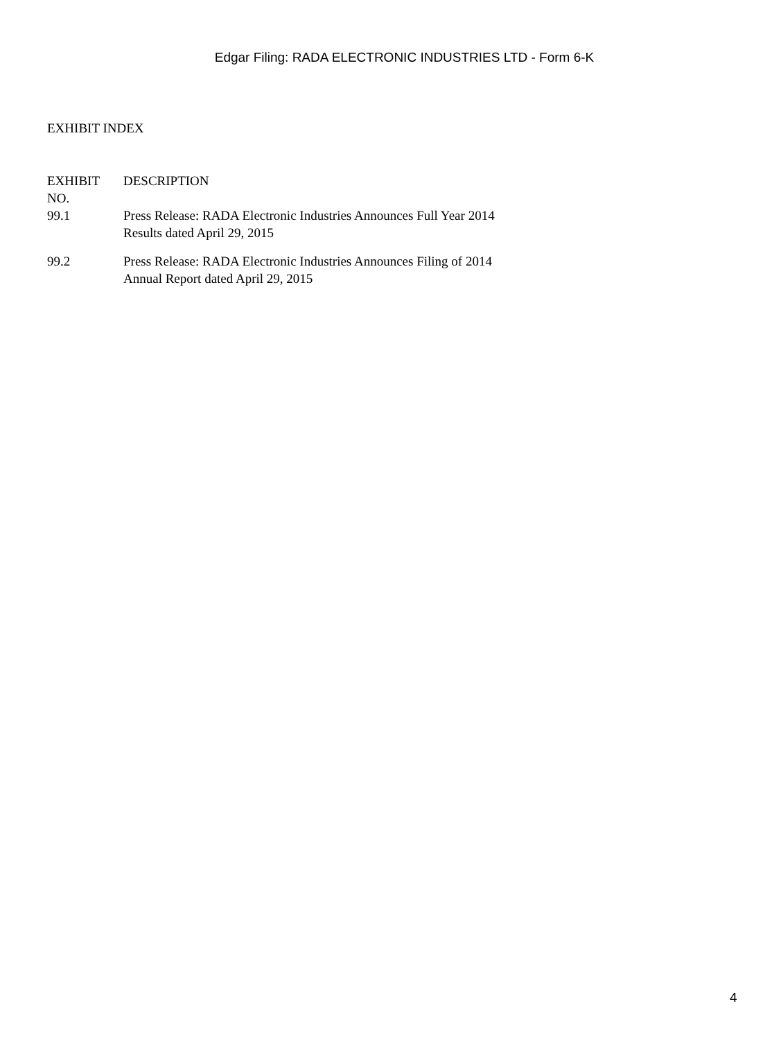Edgar Filing: RADA ELECTRONIC INDUSTRIES LTD - Form 6-K
EXHIBIT INDEX
| EXHIBIT NO. | DESCRIPTION |
| --- | --- |
| 99.1 | Press Release: RADA Electronic Industries Announces Full Year 2014 Results dated April 29, 2015 |
| 99.2 | Press Release: RADA Electronic Industries Announces Filing of 2014 Annual Report dated April 29, 2015 |
4